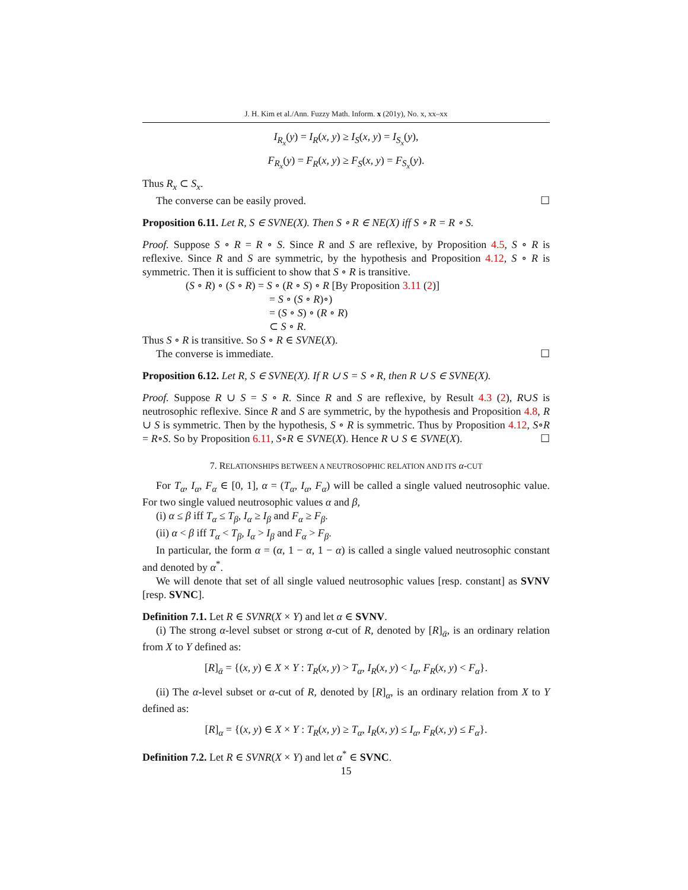J. H. Kim et al./Ann. Fuzzy Math. Inform. x (201y), No. x, xx–xx
I<sub>R<sub>x</sub></sub>(y) = I<sub>R</sub>(x, y) ≥ I<sub>S</sub>(x, y) = I<sub>S<sub>x</sub></sub>(y),
F<sub>R<sub>x</sub></sub>(y) = F<sub>R</sub>(x, y) ≥ F<sub>S</sub>(x, y) = F<sub>S<sub>x</sub></sub>(y).
Thus R<sub>x</sub> ⊂ S<sub>x</sub>.
The converse can be easily proved. ☐
Proposition 6.11. Let R, S ∈ SVNE(X). Then S ∘ R ∈ NE(X) iff S ∘ R = R ∘ S.
Proof. Suppose S ∘ R = R ∘ S. Since R and S are reflexive, by Proposition 4.5, S ∘ R is reflexive. Since R and S are symmetric, by the hypothesis and Proposition 4.12, S ∘ R is symmetric. Then it is sufficient to show that S ∘ R is transitive.
(S ∘ R) ∘ (S ∘ R) = S ∘ (R ∘ S) ∘ R [By Proposition 3.11 (2)]
= S ∘ (S ∘ R)∘)
= (S ∘ S) ∘ (R ∘ R)
⊂ S ∘ R.
Thus S ∘ R is transitive. So S ∘ R ∈ SVNE(X).
The converse is immediate. ☐
Proposition 6.12. Let R, S ∈ SVNE(X). If R ∪ S = S ∘ R, then R ∪ S ∈ SVNE(X).
Proof. Suppose R ∪ S = S ∘ R. Since R and S are reflexive, by Result 4.3 (2), R∪S is neutrosophic reflexive. Since R and S are symmetric, by the hypothesis and Proposition 4.8, R ∪ S is symmetric. Then by the hypothesis, S ∘ R is symmetric. Thus by Proposition 4.12, S∘R = R∘S. So by Proposition 6.11, S∘R ∈ SVNE(X). Hence R ∪ S ∈ SVNE(X). ☐
7. RELATIONSHIPS BETWEEN A NEUTROSOPHIC RELATION AND ITS α-CUT
For T<sub>α</sub>, I<sub>α</sub>, F<sub>α</sub> ∈ [0, 1], α = (T<sub>α</sub>, I<sub>α</sub>, F<sub>α</sub>) will be called a single valued neutrosophic value. For two single valued neutrosophic values α and β,
(i) α ≤ β iff T<sub>α</sub> ≤ T<sub>β</sub>, I<sub>α</sub> ≥ I<sub>β</sub> and F<sub>α</sub> ≥ F<sub>β</sub>.
(ii) α < β iff T<sub>α</sub> < T<sub>β</sub>, I<sub>α</sub> > I<sub>β</sub> and F<sub>α</sub> > F<sub>β</sub>.
In particular, the form α = (α, 1 − α, 1 − α) is called a single valued neutrosophic constant and denoted by α<sup>*</sup>.
We will denote that set of all single valued neutrosophic values [resp. constant] as SVNV [resp. SVNC].
Definition 7.1. Let R ∈ SVNR(X × Y) and let α ∈ SVNV.
(i) The strong α-level subset or strong α-cut of R, denoted by [R]<sub>ᾱ</sub>, is an ordinary relation from X to Y defined as:
[R]<sub>ᾱ</sub> = {(x, y) ∈ X × Y : T<sub>R</sub>(x, y) > T<sub>α</sub>, I<sub>R</sub>(x, y) < I<sub>α</sub>, F<sub>R</sub>(x, y) < F<sub>α</sub>}.
(ii) The α-level subset or α-cut of R, denoted by [R]<sub>α</sub>, is an ordinary relation from X to Y defined as:
[R]<sub>α</sub> = {(x, y) ∈ X × Y : T<sub>R</sub>(x, y) ≥ T<sub>α</sub>, I<sub>R</sub>(x, y) ≤ I<sub>α</sub>, F<sub>R</sub>(x, y) ≤ F<sub>α</sub>}.
Definition 7.2. Let R ∈ SVNR(X × Y) and let α<sup>*</sup> ∈ SVNC.
15